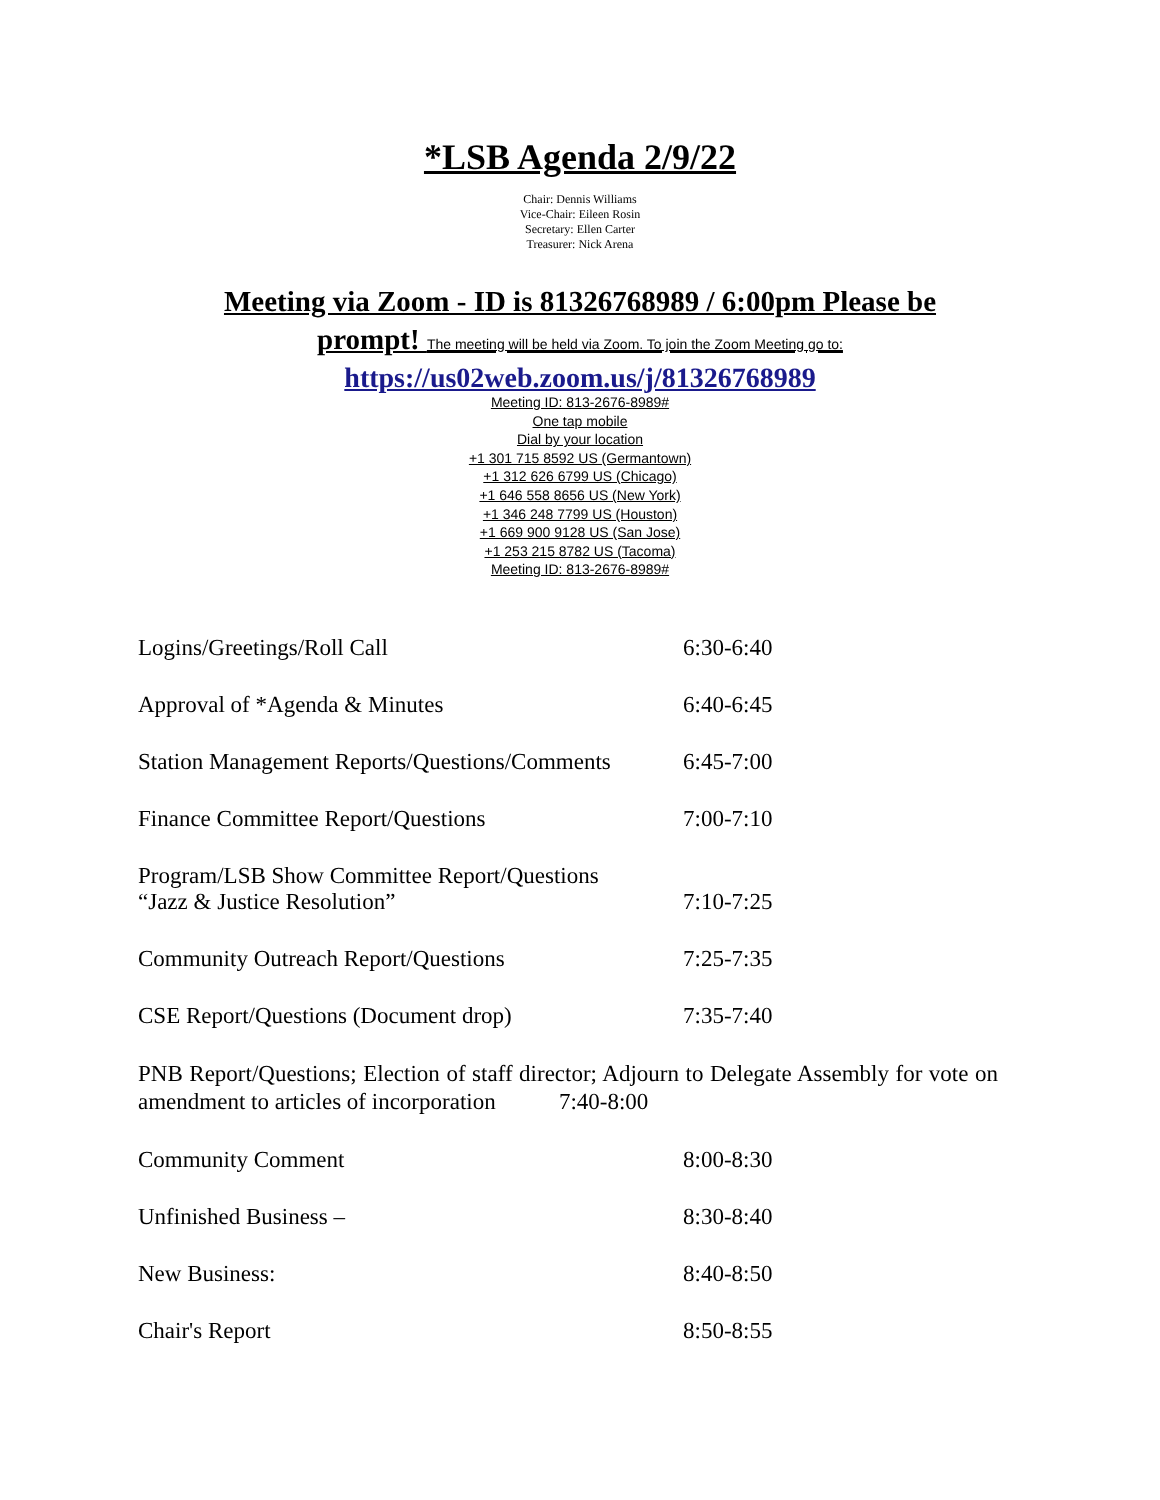*LSB Agenda 2/9/22
Chair: Dennis Williams
Vice-Chair: Eileen Rosin
Secretary: Ellen Carter
Treasurer: Nick Arena
Meeting via Zoom - ID is 81326768989 / 6:00pm Please be prompt! The meeting will be held via Zoom. To join the Zoom Meeting go to:
https://us02web.zoom.us/j/81326768989
Meeting ID: 813-2676-8989#
One tap mobile
Dial by your location
+1 301 715 8592 US (Germantown)
+1 312 626 6799 US (Chicago)
+1 646 558 8656 US (New York)
+1 346 248 7799 US (Houston)
+1 669 900 9128 US (San Jose)
+1 253 215 8782 US (Tacoma)
Meeting ID: 813-2676-8989#
Logins/Greetings/Roll Call
6:30-6:40
Approval of *Agenda & Minutes
6:40-6:45
Station Management Reports/Questions/Comments
6:45-7:00
Finance Committee Report/Questions
7:00-7:10
Program/LSB Show Committee Report/Questions
“Jazz & Justice Resolution”
7:10-7:25
Community Outreach Report/Questions
7:25-7:35
CSE Report/Questions (Document drop)
7:35-7:40
PNB Report/Questions; Election of staff director; Adjourn to Delegate Assembly for vote on amendment to articles of incorporation 7:40-8:00
Community Comment
8:00-8:30
Unfinished Business –
8:30-8:40
New Business:
8:40-8:50
Chair's Report
8:50-8:55